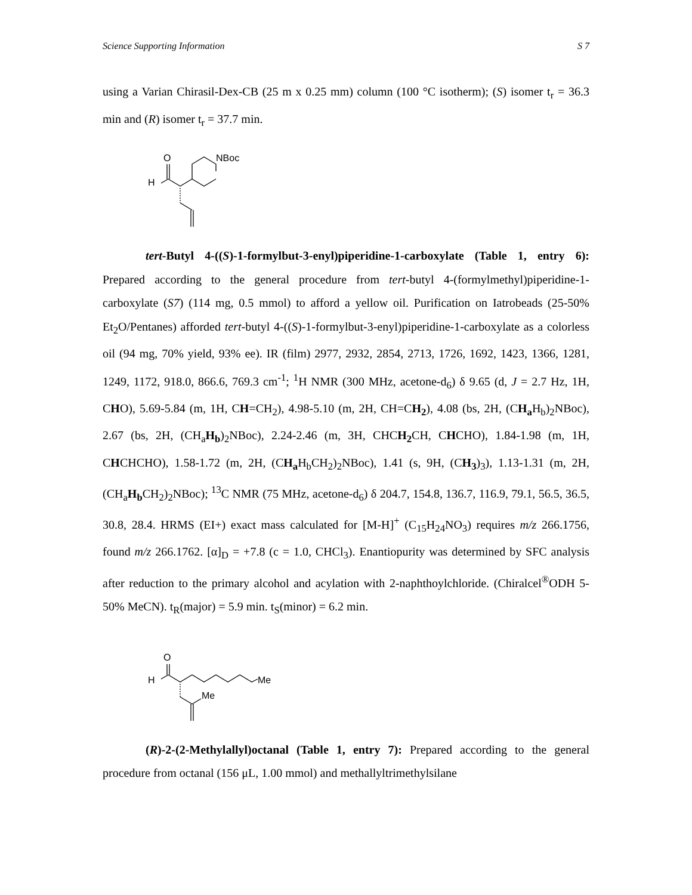Science Supporting Information S 7
using a Varian Chirasil-Dex-CB (25 m x 0.25 mm) column (100 °C isotherm); (S) isomer t<sub>r</sub> = 36.3 min and (R) isomer t<sub>r</sub> = 37.7 min.
O
H
NBoc
tert-Butyl 4-((S)-1-formylbut-3-enyl)piperidine-1-carboxylate (Table 1, entry 6): Prepared according to the general procedure from tert-butyl 4-(formylmethyl)piperidine-1-carboxylate (S7) (114 mg, 0.5 mmol) to afford a yellow oil. Purification on Iatrobeads (25-50% Et<sub>2</sub>O/Pentanes) afforded tert-butyl 4-((S)-1-formylbut-3-enyl)piperidine-1-carboxylate as a colorless oil (94 mg, 70% yield, 93% ee). IR (film) 2977, 2932, 2854, 2713, 1726, 1692, 1423, 1366, 1281, 1249, 1172, 918.0, 866.6, 769.3 cm<sup>-1</sup>; <sup>1</sup>H NMR (300 MHz, acetone-d<sub>6</sub>) δ 9.65 (d, J = 2.7 Hz, 1H, CHO), 5.69-5.84 (m, 1H, CH=CH<sub>2</sub>), 4.98-5.10 (m, 2H, CH=CH<sub>2</sub>), 4.08 (bs, 2H, (CH<sub>a</sub> H<sub>b</sub>)<sub>2</sub>NBoc), 2.67 (bs, 2H, (CH<sub>a</sub>H<sub>b</sub>)<sub>2</sub>NBoc), 2.24-2.46 (m, 3H, CHCH<sub>2</sub> CH, CHCHO), 1.84-1.98 (m, 1H, CHCHCHO), 1.58-1.72 (m, 2H, (CH<sub>a</sub> H<sub>b</sub>CH<sub>2</sub>)<sub>2</sub>NBoc), 1.41 (s, 9H, (CH<sub>3</sub>)<sub>3</sub>), 1.13-1.31 (m, 2H, (CH<sub>a</sub>H<sub>b</sub> CH<sub>2</sub>)<sub>2</sub>NBoc); <sup>13</sup>C NMR (75 MHz, acetone-d<sub>6</sub>) δ 204.7, 154.8, 136.7, 116.9, 79.1, 56.5, 36.5, 30.8, 28.4. HRMS (EI+) exact mass calculated for [M-H]<sup>+</sup> (C<sub>15</sub>H<sub>24</sub>NO<sub>3</sub>) requires m/z 266.1756, found m/z 266.1762. [α]<sub>D</sub> = +7.8 (c = 1.0, CHCl<sub>3</sub>). Enantiopurity was determined by SFC analysis after reduction to the primary alcohol and acylation with 2-naphthoylchloride. (Chiralcel<sup>®</sup>ODH 5-50% MeCN). t<sub>R</sub>(major) = 5.9 min. t<sub>S</sub>(minor) = 6.2 min.
O
H
Me
Me
(R)-2-(2-Methylallyl)octanal (Table 1, entry 7): Prepared according to the general procedure from octanal (156 μL, 1.00 mmol) and methallyltrimethylsilane